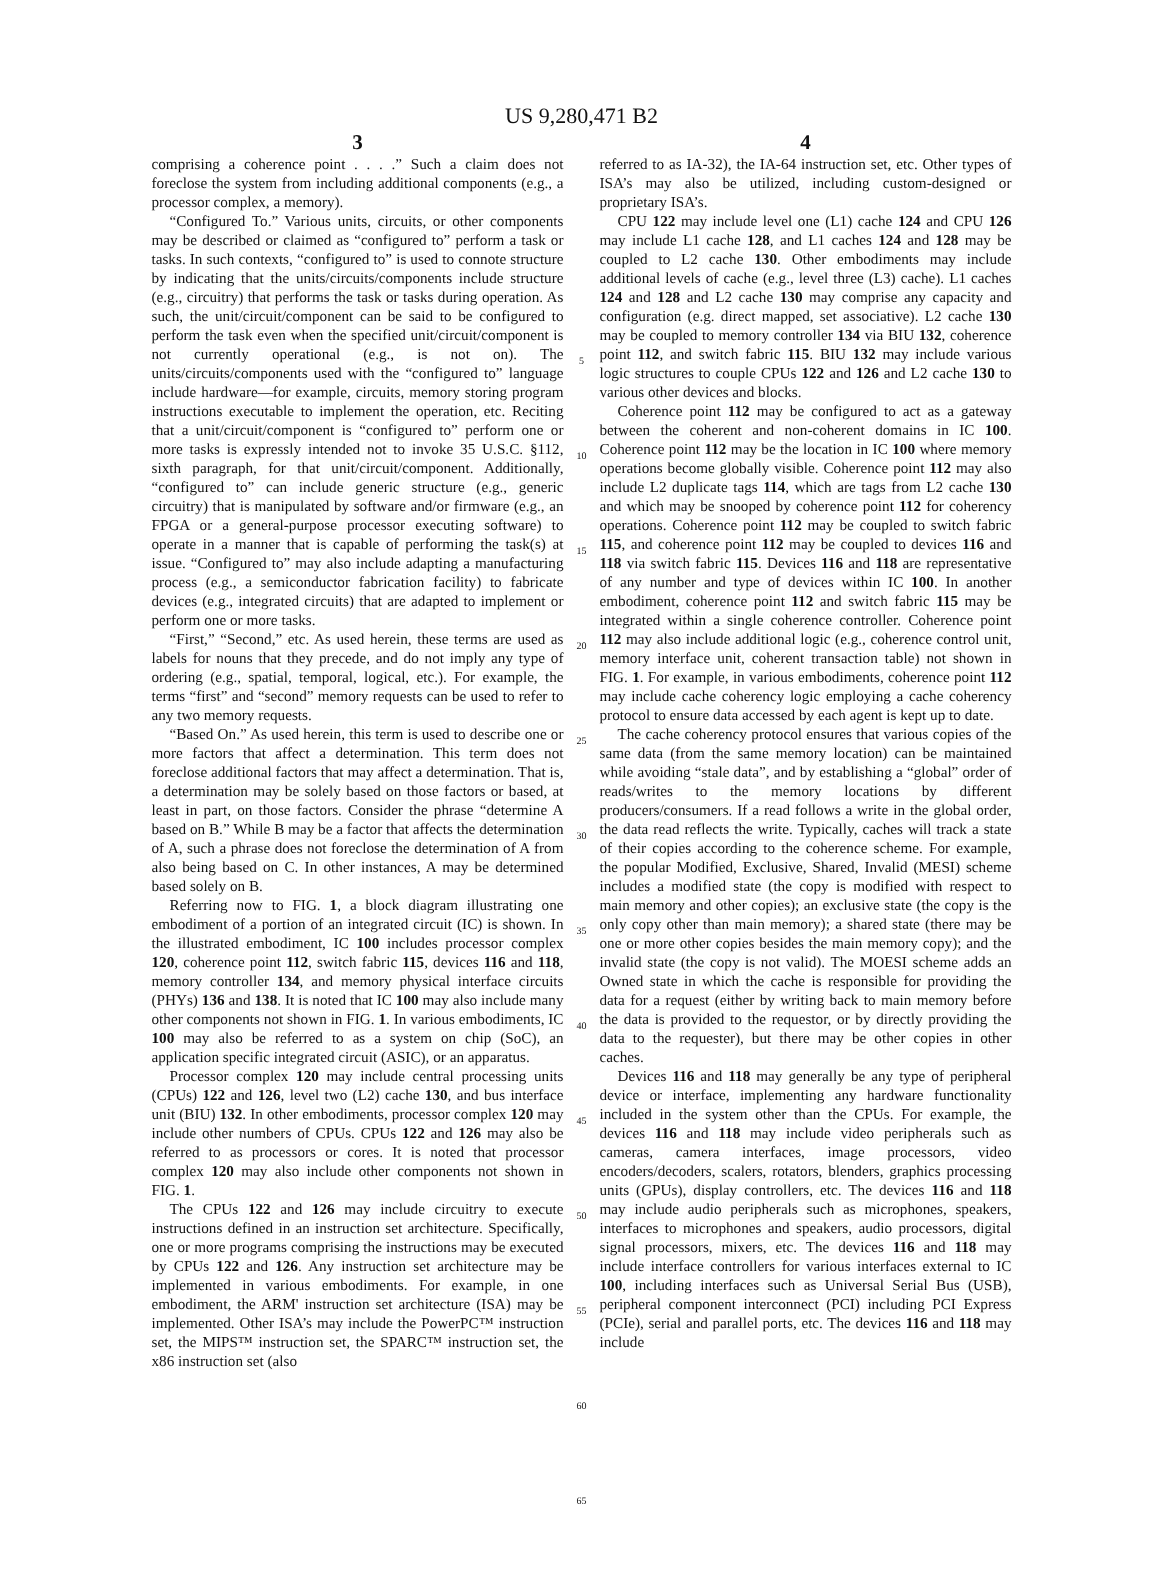US 9,280,471 B2
3
comprising a coherence point . . . .” Such a claim does not foreclose the system from including additional components (e.g., a processor complex, a memory).
“Configured To.” Various units, circuits, or other components may be described or claimed as “configured to” perform a task or tasks. In such contexts, “configured to” is used to connote structure by indicating that the units/circuits/components include structure (e.g., circuitry) that performs the task or tasks during operation. As such, the unit/circuit/component can be said to be configured to perform the task even when the specified unit/circuit/component is not currently operational (e.g., is not on). The units/circuits/components used with the “configured to” language include hardware—for example, circuits, memory storing program instructions executable to implement the operation, etc. Reciting that a unit/circuit/component is “configured to” perform one or more tasks is expressly intended not to invoke 35 U.S.C. §112, sixth paragraph, for that unit/circuit/component. Additionally, “configured to” can include generic structure (e.g., generic circuitry) that is manipulated by software and/or firmware (e.g., an FPGA or a general-purpose processor executing software) to operate in a manner that is capable of performing the task(s) at issue. “Configured to” may also include adapting a manufacturing process (e.g., a semiconductor fabrication facility) to fabricate devices (e.g., integrated circuits) that are adapted to implement or perform one or more tasks.
“First,” “Second,” etc. As used herein, these terms are used as labels for nouns that they precede, and do not imply any type of ordering (e.g., spatial, temporal, logical, etc.). For example, the terms “first” and “second” memory requests can be used to refer to any two memory requests.
“Based On.” As used herein, this term is used to describe one or more factors that affect a determination. This term does not foreclose additional factors that may affect a determination. That is, a determination may be solely based on those factors or based, at least in part, on those factors. Consider the phrase “determine A based on B.” While B may be a factor that affects the determination of A, such a phrase does not foreclose the determination of A from also being based on C. In other instances, A may be determined based solely on B.
Referring now to FIG. 1, a block diagram illustrating one embodiment of a portion of an integrated circuit (IC) is shown. In the illustrated embodiment, IC 100 includes processor complex 120, coherence point 112, switch fabric 115, devices 116 and 118, memory controller 134, and memory physical interface circuits (PHYs) 136 and 138. It is noted that IC 100 may also include many other components not shown in FIG. 1. In various embodiments, IC 100 may also be referred to as a system on chip (SoC), an application specific integrated circuit (ASIC), or an apparatus.
Processor complex 120 may include central processing units (CPUs) 122 and 126, level two (L2) cache 130, and bus interface unit (BIU) 132. In other embodiments, processor complex 120 may include other numbers of CPUs. CPUs 122 and 126 may also be referred to as processors or cores. It is noted that processor complex 120 may also include other components not shown in FIG. 1.
The CPUs 122 and 126 may include circuitry to execute instructions defined in an instruction set architecture. Specifically, one or more programs comprising the instructions may be executed by CPUs 122 and 126. Any instruction set architecture may be implemented in various embodiments. For example, in one embodiment, the ARM' instruction set architecture (ISA) may be implemented. Other ISA’s may include the PowerPC™ instruction set, the MIPS™ instruction set, the SPARC™ instruction set, the x86 instruction set (also
5
10
15
20
25
30
35
40
45
50
55
60
65
4
referred to as IA-32), the IA-64 instruction set, etc. Other types of ISA’s may also be utilized, including custom-designed or proprietary ISA’s.
CPU 122 may include level one (L1) cache 124 and CPU 126 may include L1 cache 128, and L1 caches 124 and 128 may be coupled to L2 cache 130. Other embodiments may include additional levels of cache (e.g., level three (L3) cache). L1 caches 124 and 128 and L2 cache 130 may comprise any capacity and configuration (e.g. direct mapped, set associative). L2 cache 130 may be coupled to memory controller 134 via BIU 132, coherence point 112, and switch fabric 115. BIU 132 may include various logic structures to couple CPUs 122 and 126 and L2 cache 130 to various other devices and blocks.
Coherence point 112 may be configured to act as a gateway between the coherent and non-coherent domains in IC 100. Coherence point 112 may be the location in IC 100 where memory operations become globally visible. Coherence point 112 may also include L2 duplicate tags 114, which are tags from L2 cache 130 and which may be snooped by coherence point 112 for coherency operations. Coherence point 112 may be coupled to switch fabric 115, and coherence point 112 may be coupled to devices 116 and 118 via switch fabric 115. Devices 116 and 118 are representative of any number and type of devices within IC 100. In another embodiment, coherence point 112 and switch fabric 115 may be integrated within a single coherence controller. Coherence point 112 may also include additional logic (e.g., coherence control unit, memory interface unit, coherent transaction table) not shown in FIG. 1. For example, in various embodiments, coherence point 112 may include cache coherency logic employing a cache coherency protocol to ensure data accessed by each agent is kept up to date.
The cache coherency protocol ensures that various copies of the same data (from the same memory location) can be maintained while avoiding “stale data”, and by establishing a “global” order of reads/writes to the memory locations by different producers/consumers. If a read follows a write in the global order, the data read reflects the write. Typically, caches will track a state of their copies according to the coherence scheme. For example, the popular Modified, Exclusive, Shared, Invalid (MESI) scheme includes a modified state (the copy is modified with respect to main memory and other copies); an exclusive state (the copy is the only copy other than main memory); a shared state (there may be one or more other copies besides the main memory copy); and the invalid state (the copy is not valid). The MOESI scheme adds an Owned state in which the cache is responsible for providing the data for a request (either by writing back to main memory before the data is provided to the requestor, or by directly providing the data to the requester), but there may be other copies in other caches.
Devices 116 and 118 may generally be any type of peripheral device or interface, implementing any hardware functionality included in the system other than the CPUs. For example, the devices 116 and 118 may include video peripherals such as cameras, camera interfaces, image processors, video encoders/decoders, scalers, rotators, blenders, graphics processing units (GPUs), display controllers, etc. The devices 116 and 118 may include audio peripherals such as microphones, speakers, interfaces to microphones and speakers, audio processors, digital signal processors, mixers, etc. The devices 116 and 118 may include interface controllers for various interfaces external to IC 100, including interfaces such as Universal Serial Bus (USB), peripheral component interconnect (PCI) including PCI Express (PCIe), serial and parallel ports, etc. The devices 116 and 118 may include